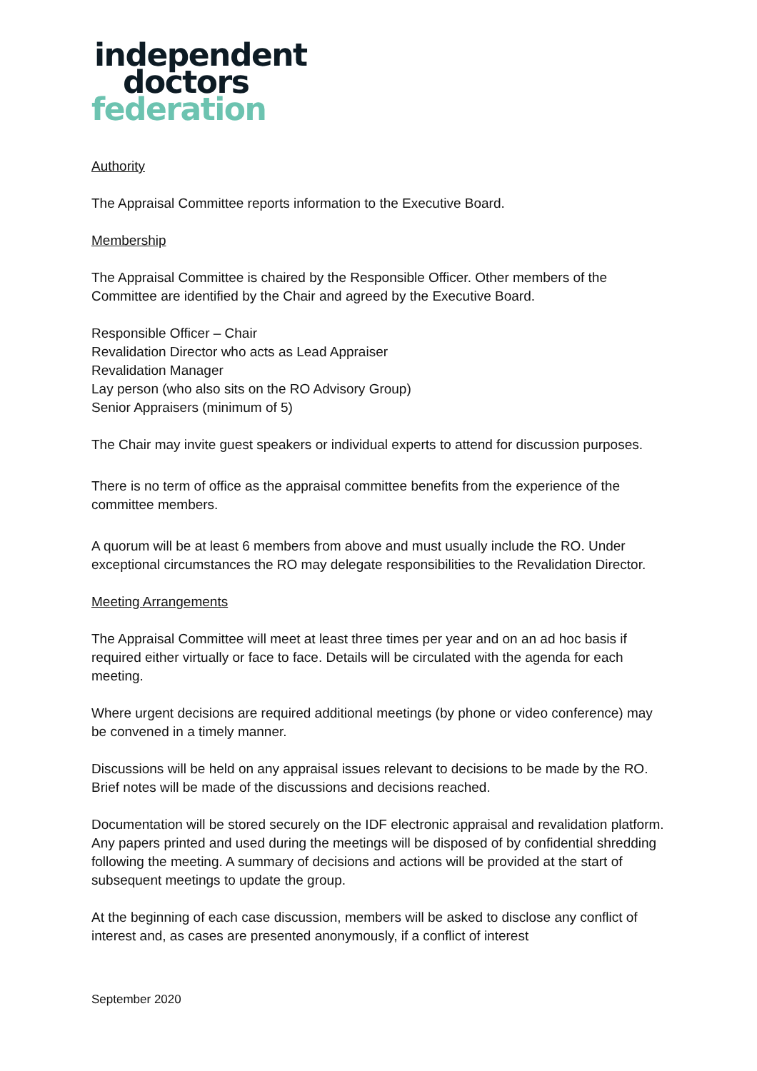independent
doctors
federation
Authority
The Appraisal Committee reports information to the Executive Board.
Membership
The Appraisal Committee is chaired by the Responsible Officer. Other members of the Committee are identified by the Chair and agreed by the Executive Board.
Responsible Officer – Chair
Revalidation Director who acts as Lead Appraiser
Revalidation Manager
Lay person (who also sits on the RO Advisory Group)
Senior Appraisers (minimum of 5)
The Chair may invite guest speakers or individual experts to attend for discussion purposes.
There is no term of office as the appraisal committee benefits from the experience of the committee members.
A quorum will be at least 6 members from above and must usually include the RO. Under exceptional circumstances the RO may delegate responsibilities to the Revalidation Director.
Meeting Arrangements
The Appraisal Committee will meet at least three times per year and on an ad hoc basis if required either virtually or face to face. Details will be circulated with the agenda for each meeting.
Where urgent decisions are required additional meetings (by phone or video conference) may be convened in a timely manner.
Discussions will be held on any appraisal issues relevant to decisions to be made by the RO. Brief notes will be made of the discussions and decisions reached.
Documentation will be stored securely on the IDF electronic appraisal and revalidation platform. Any papers printed and used during the meetings will be disposed of by confidential shredding following the meeting. A summary of decisions and actions will be provided at the start of subsequent meetings to update the group.
At the beginning of each case discussion, members will be asked to disclose any conflict of interest and, as cases are presented anonymously, if a conflict of interest
September 2020